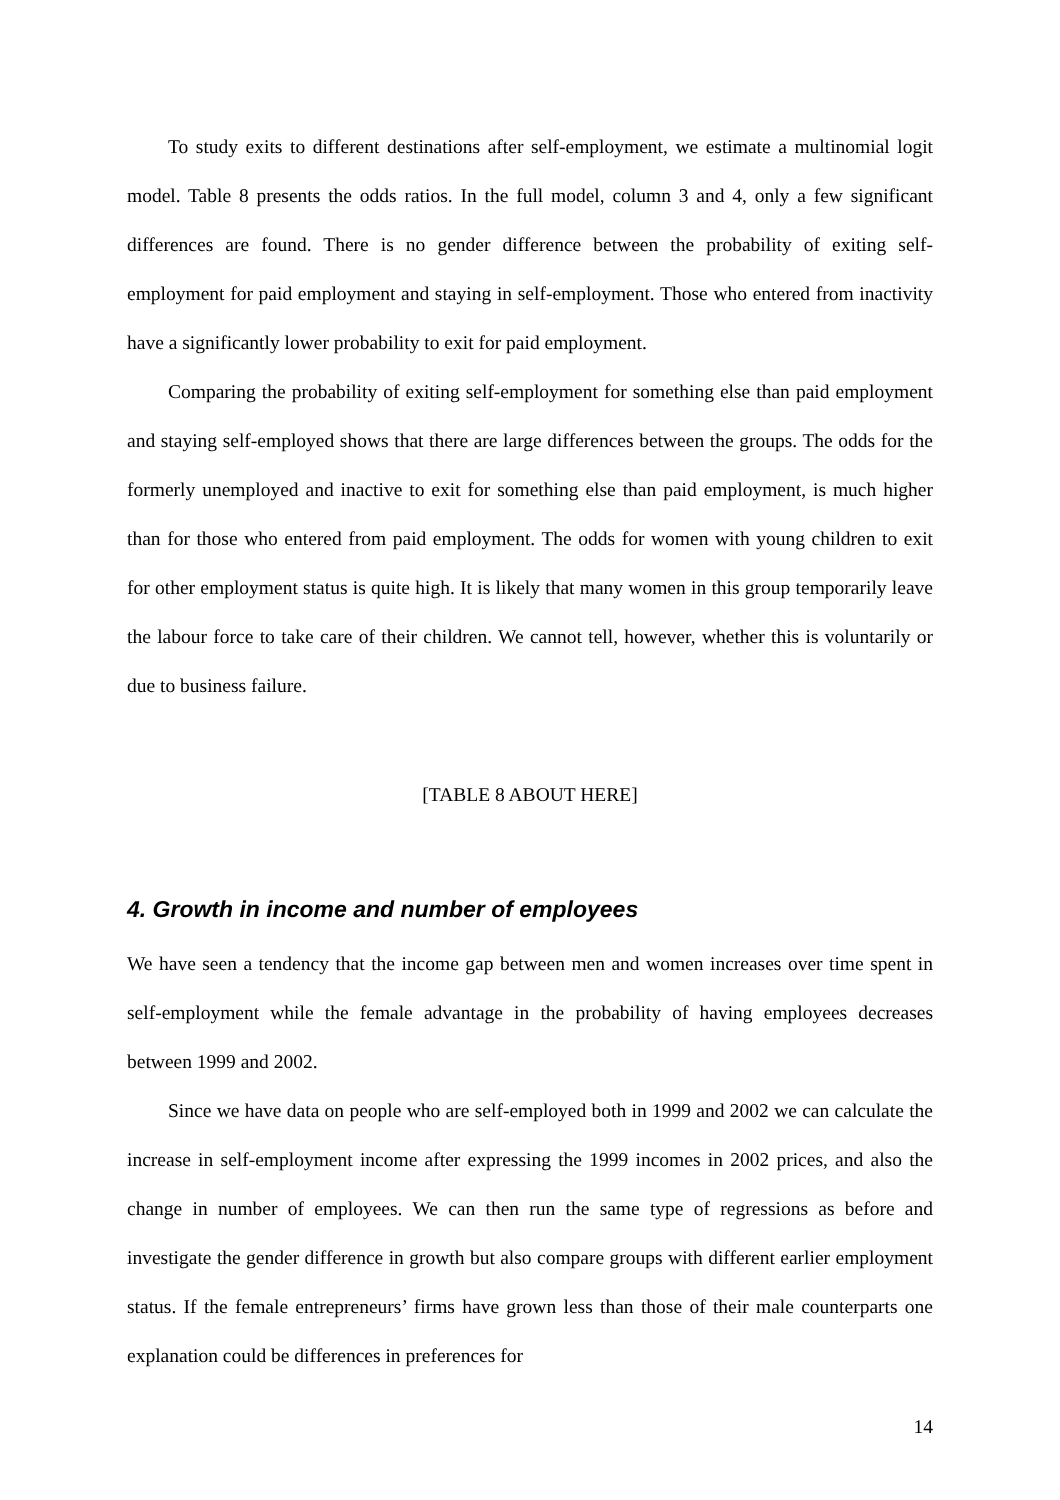To study exits to different destinations after self-employment, we estimate a multinomial logit model. Table 8 presents the odds ratios. In the full model, column 3 and 4, only a few significant differences are found. There is no gender difference between the probability of exiting self-employment for paid employment and staying in self-employment. Those who entered from inactivity have a significantly lower probability to exit for paid employment.
Comparing the probability of exiting self-employment for something else than paid employment and staying self-employed shows that there are large differences between the groups. The odds for the formerly unemployed and inactive to exit for something else than paid employment, is much higher than for those who entered from paid employment. The odds for women with young children to exit for other employment status is quite high. It is likely that many women in this group temporarily leave the labour force to take care of their children. We cannot tell, however, whether this is voluntarily or due to business failure.
[TABLE 8 ABOUT HERE]
4. Growth in income and number of employees
We have seen a tendency that the income gap between men and women increases over time spent in self-employment while the female advantage in the probability of having employees decreases between 1999 and 2002.
Since we have data on people who are self-employed both in 1999 and 2002 we can calculate the increase in self-employment income after expressing the 1999 incomes in 2002 prices, and also the change in number of employees. We can then run the same type of regressions as before and investigate the gender difference in growth but also compare groups with different earlier employment status. If the female entrepreneurs’ firms have grown less than those of their male counterparts one explanation could be differences in preferences for
14